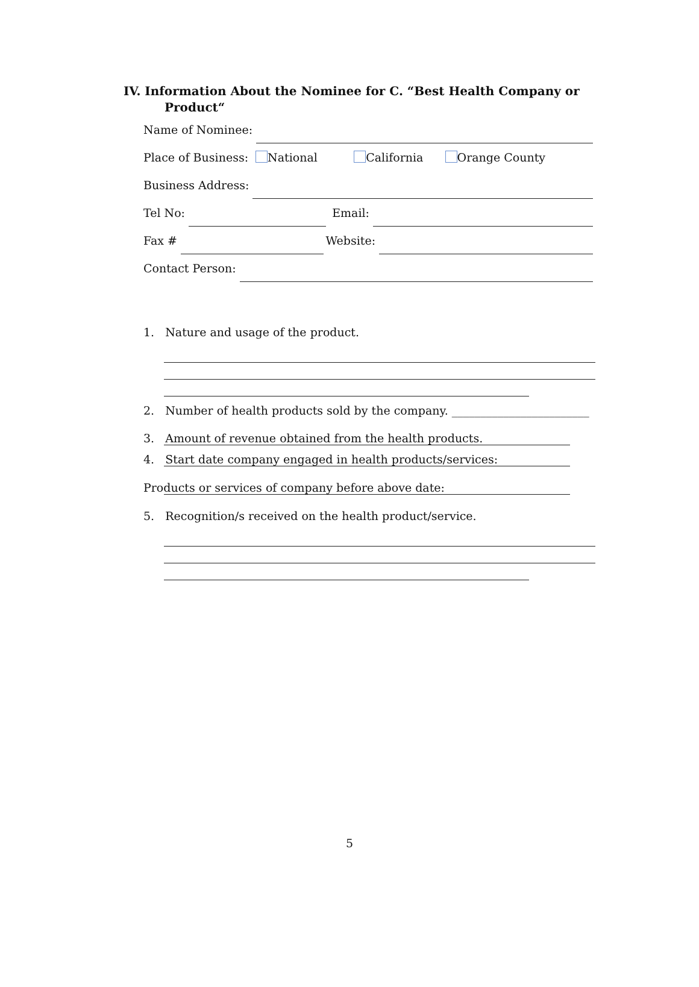IV. Information About the Nominee for C. “Best Health Company or
Product“
Name of Nominee:
Place of Business: National California Orange County
Business Address:
Tel No:
Email:
Fax #
Website:
Contact Person:
1. Nature and usage of the product.
2. Number of health products sold by the company. ________________________
3. Amount of revenue obtained from the health products.
4. Start date company engaged in health products/services:
Products or services of company before above date:
5. Recognition/s received on the health product/service.
5